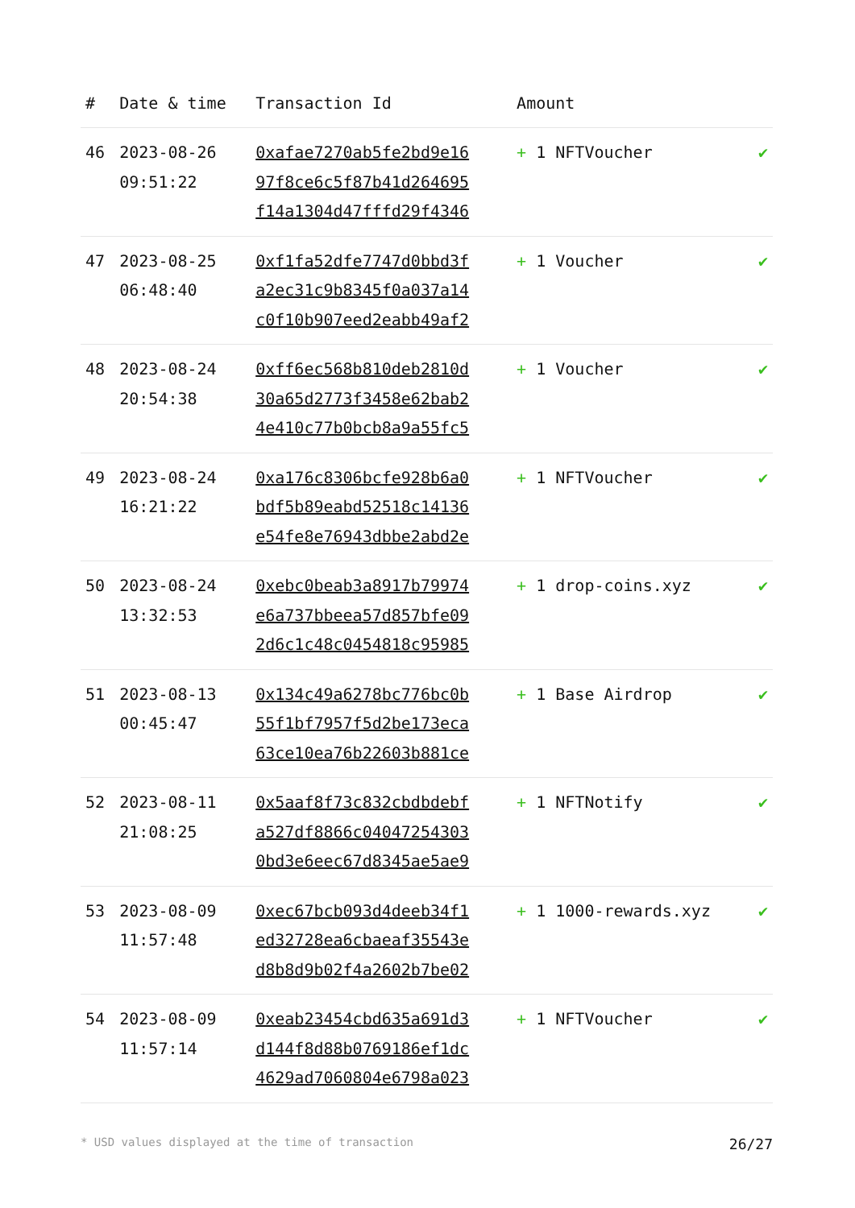| # | Date & time | Transaction Id | Amount | |
| --- | --- | --- | --- | --- |
| 46 | 2023-08-26 09:51:22 | 0xafae7270ab5fe2bd9e16 97f8ce6c5f87b41d264695 f14a1304d47fffd29f4346 | + 1 NFTVoucher | ✔ |
| 47 | 2023-08-25 06:48:40 | 0xf1fa52dfe7747d0bbd3f a2ec31c9b8345f0a037a14 c0f10b907eed2eabb49af2 | + 1 Voucher | ✔ |
| 48 | 2023-08-24 20:54:38 | 0xff6ec568b810deb2810d 30a65d2773f3458e62bab2 4e410c77b0bcb8a9a55fc5 | + 1 Voucher | ✔ |
| 49 | 2023-08-24 16:21:22 | 0xa176c8306bcfe928b6a0 bdf5b89eabd52518c14136 e54fe8e76943dbbe2abd2e | + 1 NFTVoucher | ✔ |
| 50 | 2023-08-24 13:32:53 | 0xebc0beab3a8917b79974 e6a737bbeea57d857bfe09 2d6c1c48c0454818c95985 | + 1 drop-coins.xyz | ✔ |
| 51 | 2023-08-13 00:45:47 | 0x134c49a6278bc776bc0b 55f1bf7957f5d2be173eca 63ce10ea76b22603b881ce | + 1 Base Airdrop | ✔ |
| 52 | 2023-08-11 21:08:25 | 0x5aaf8f73c832cbdbdebf a527df8866c04047254303 0bd3e6eec67d8345ae5ae9 | + 1 NFTNotify | ✔ |
| 53 | 2023-08-09 11:57:48 | 0xec67bcb093d4deeb34f1 ed32728ea6cbaeaf35543e d8b8d9b02f4a2602b7be02 | + 1 1000-rewards.xyz | ✔ |
| 54 | 2023-08-09 11:57:14 | 0xeab23454cbd635a691d3 d144f8d88b0769186ef1dc 4629ad7060804e6798a023 | + 1 NFTVoucher | ✔ |
* USD values displayed at the time of transaction 26/27